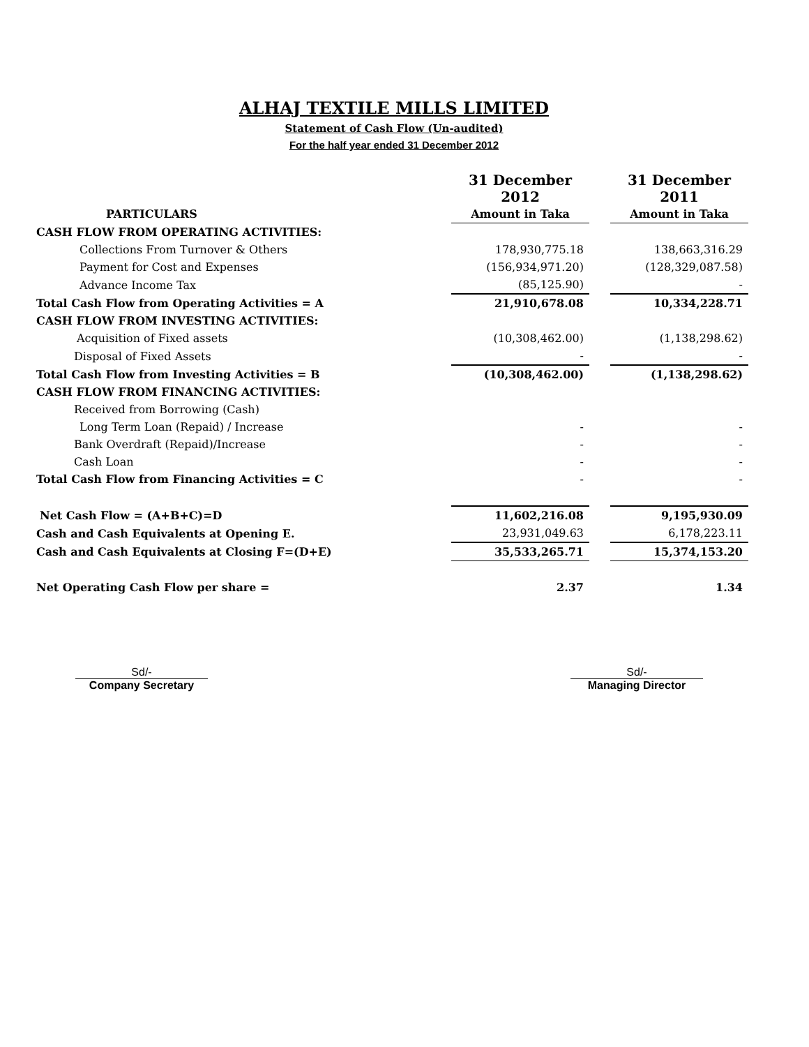ALHAJ TEXTILE MILLS LIMITED
Statement of Cash Flow (Un-audited)
For the half year ended 31 December 2012
| | 31 December 2012 | | 31 December 2011 |
| PARTICULARS | Amount in Taka | | Amount in Taka |
| CASH FLOW FROM OPERATING ACTIVITIES: | | | |
| Collections From Turnover & Others | 178,930,775.18 | | 138,663,316.29 |
| Payment for Cost and Expenses | (156,934,971.20) | | (128,329,087.58) |
| Advance Income Tax | (85,125.90) | | - |
| Total Cash Flow from Operating Activities = A | 21,910,678.08 | | 10,334,228.71 |
| CASH FLOW FROM INVESTING ACTIVITIES: | | | |
| Acquisition of Fixed assets | (10,308,462.00) | | (1,138,298.62) |
| Disposal of Fixed Assets | - | | - |
| Total Cash Flow from Investing Activities = B | (10,308,462.00) | | (1,138,298.62) |
| CASH FLOW FROM FINANCING ACTIVITIES: | | | |
| Received from Borrowing (Cash) | | | |
| Long Term Loan (Repaid) / Increase | - | | - |
| Bank Overdraft (Repaid)/Increase | - | | - |
| Cash Loan | - | | - |
| Total Cash Flow from Financing Activities = C | - | | - |
| Net Cash Flow = (A+B+C)=D | 11,602,216.08 | | 9,195,930.09 |
| Cash and Cash Equivalents at Opening E. | 23,931,049.63 | | 6,178,223.11 |
| Cash and Cash Equivalents at Closing F=(D+E) | 35,533,265.71 | | 15,374,153.20 |
| Net Operating Cash Flow per share = | 2.37 | | 1.34 |
Sd/-
Company Secretary
Sd/-
Managing Director